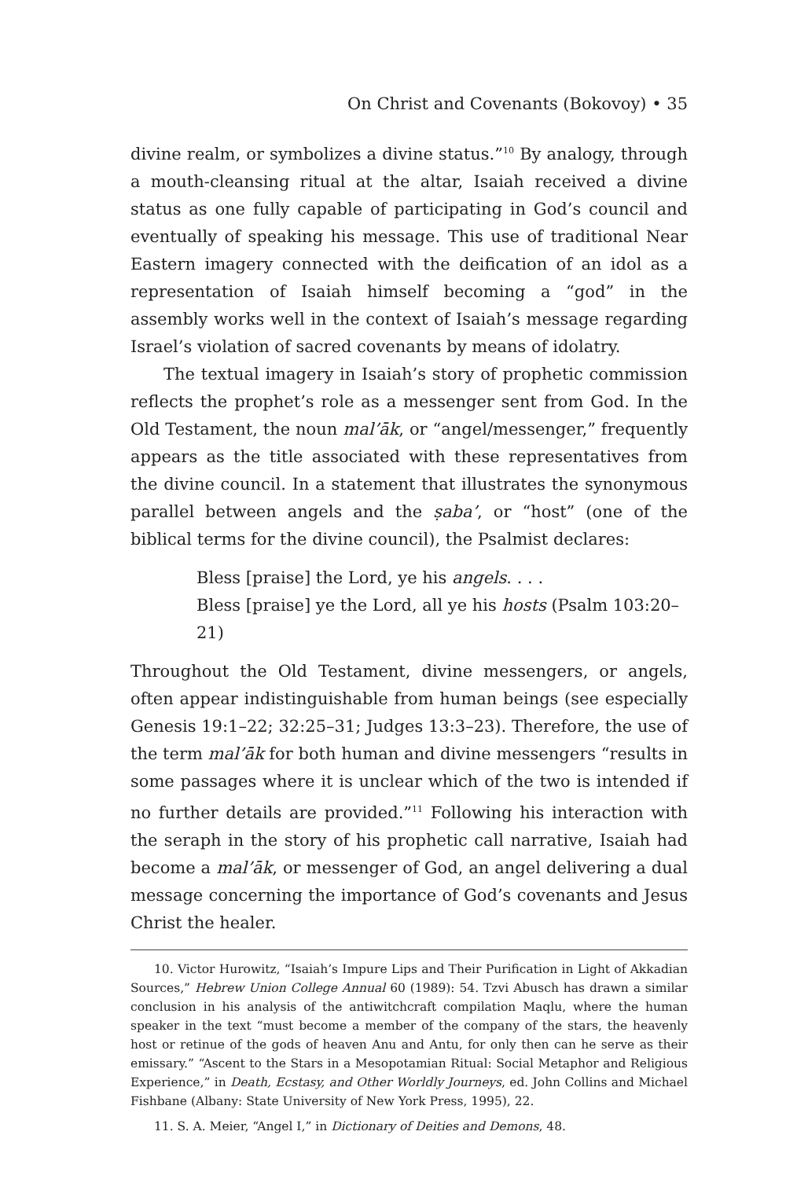On Christ and Covenants (Bokovoy) • 35
divine realm, or symbolizes a divine status.”<sup>10</sup> By analogy, through a mouth-cleansing ritual at the altar, Isaiah received a divine status as one fully capable of participating in God’s council and eventually of speaking his message. This use of traditional Near Eastern imagery connected with the deification of an idol as a representation of Isaiah himself becoming a “god” in the assembly works well in the context of Isaiah’s message regarding Israel’s violation of sacred covenants by means of idolatry.
The textual imagery in Isaiah’s story of prophetic commission reflects the prophet’s role as a messenger sent from God. In the Old Testament, the noun mal’āk, or “angel/messenger,” frequently appears as the title associated with these representatives from the divine council. In a statement that illustrates the synonymous parallel between angels and the ṣaba’, or “host” (one of the biblical terms for the divine council), the Psalmist declares:
Bless [praise] the Lord, ye his angels. . . .
Bless [praise] ye the Lord, all ye his hosts (Psalm 103:20–21)
Throughout the Old Testament, divine messengers, or angels, often appear indistinguishable from human beings (see especially Genesis 19:1–22; 32:25–31; Judges 13:3–23). Therefore, the use of the term mal’āk for both human and divine messengers “results in some passages where it is unclear which of the two is intended if no further details are provided.”<sup>11</sup> Following his interaction with the seraph in the story of his prophetic call narrative, Isaiah had become a mal’āk, or messenger of God, an angel delivering a dual message concerning the importance of God’s covenants and Jesus Christ the healer.
10. Victor Hurowitz, “Isaiah’s Impure Lips and Their Purification in Light of Akkadian Sources,” Hebrew Union College Annual 60 (1989): 54. Tzvi Abusch has drawn a similar conclusion in his analysis of the antiwitchcraft compilation Maqlu, where the human speaker in the text “must become a member of the company of the stars, the heavenly host or retinue of the gods of heaven Anu and Antu, for only then can he serve as their emissary.” “Ascent to the Stars in a Mesopotamian Ritual: Social Metaphor and Religious Experience,” in Death, Ecstasy, and Other Worldly Journeys, ed. John Collins and Michael Fishbane (Albany: State University of New York Press, 1995), 22.
11. S. A. Meier, “Angel I,” in Dictionary of Deities and Demons, 48.